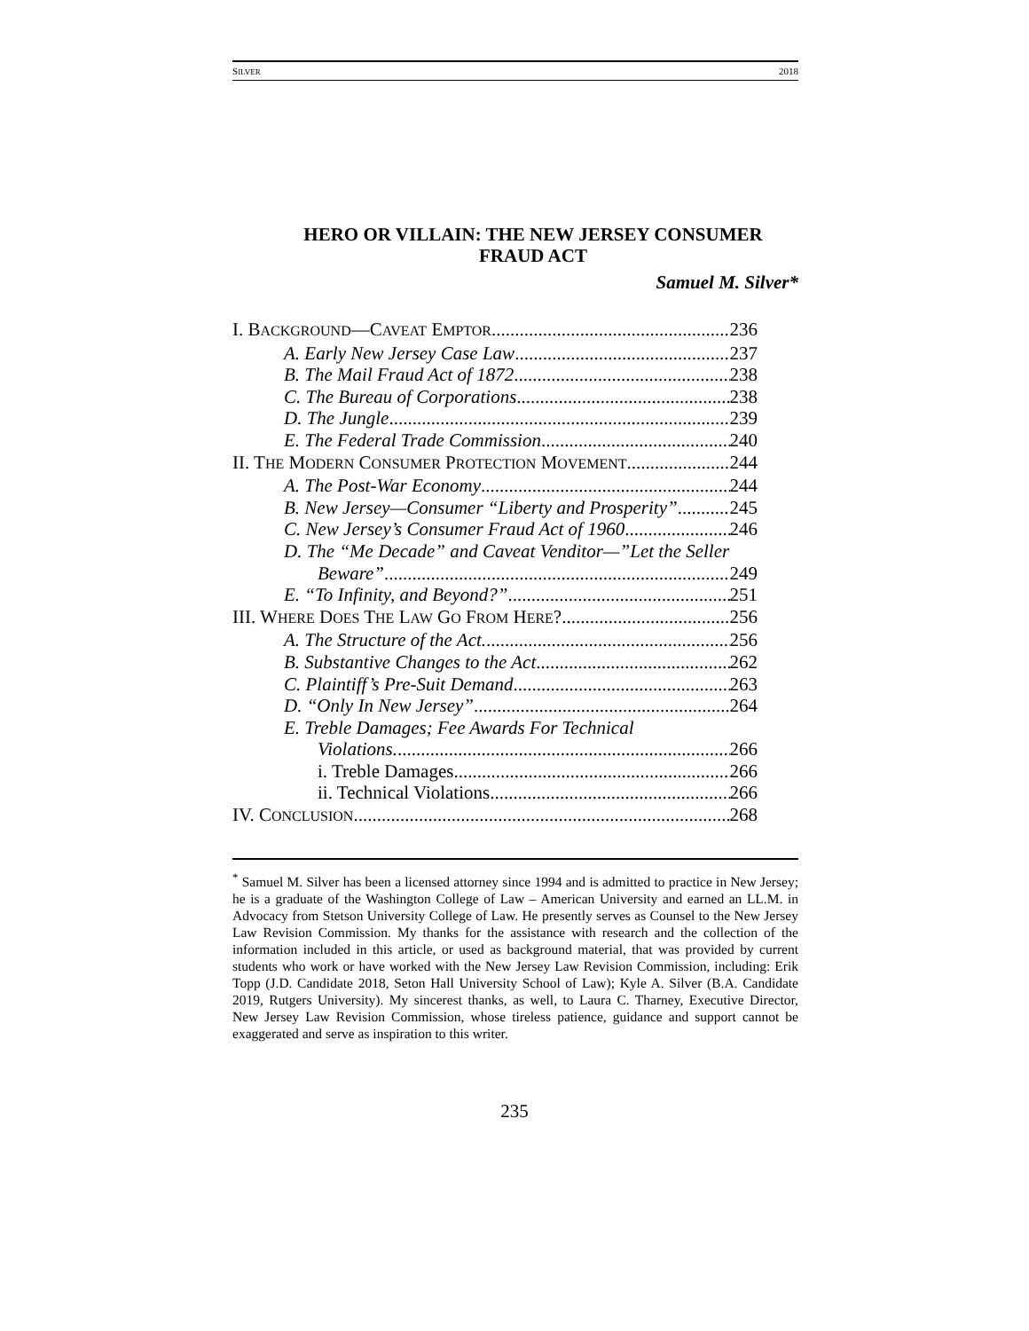SILVER 2018
HERO OR VILLAIN: THE NEW JERSEY CONSUMER
FRAUD ACT
Samuel M. Silver*
I. BACKGROUND—CAVEAT EMPTOR 236
A. Early New Jersey Case Law 237
B. The Mail Fraud Act of 1872 238
C. The Bureau of Corporations 238
D. The Jungle 239
E. The Federal Trade Commission 240
II. THE MODERN CONSUMER PROTECTION MOVEMENT 244
A. The Post-War Economy 244
B. New Jersey—Consumer “Liberty and Prosperity” 245
C. New Jersey’s Consumer Fraud Act of 1960 246
D. The “Me Decade” and Caveat Venditor—”Let the Seller
Beware” 249
E. “To Infinity, and Beyond?” 251
III. WHERE DOES THE LAW GO FROM HERE? 256
A. The Structure of the Act. 256
B. Substantive Changes to the Act 262
C. Plaintiff’s Pre-Suit Demand 263
D. “Only In New Jersey” 264
E. Treble Damages; Fee Awards For Technical
Violations. 266
i. Treble Damages 266
ii. Technical Violations 266
IV. CONCLUSION 268
<sup>*</sup> Samuel M. Silver has been a licensed attorney since 1994 and is admitted to practice in New Jersey; he is a graduate of the Washington College of Law – American University and earned an LL.M. in Advocacy from Stetson University College of Law. He presently serves as Counsel to the New Jersey Law Revision Commission. My thanks for the assistance with research and the collection of the information included in this article, or used as background material, that was provided by current students who work or have worked with the New Jersey Law Revision Commission, including: Erik Topp (J.D. Candidate 2018, Seton Hall University School of Law); Kyle A. Silver (B.A. Candidate 2019, Rutgers University). My sincerest thanks, as well, to Laura C. Tharney, Executive Director, New Jersey Law Revision Commission, whose tireless patience, guidance and support cannot be exaggerated and serve as inspiration to this writer.
235